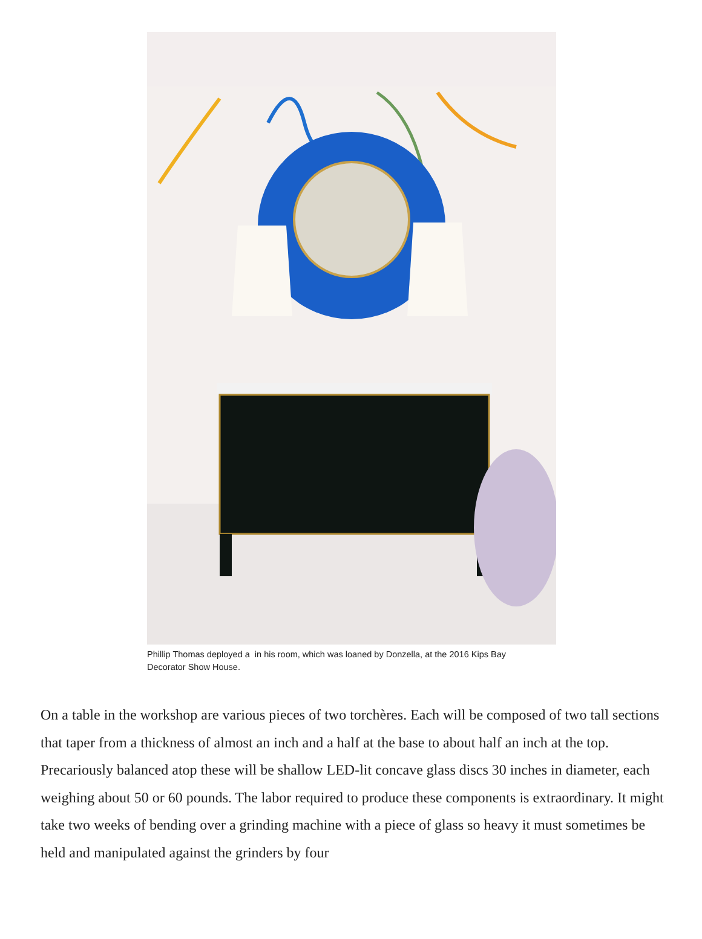Phillip Thomas deployed a in his room, which was loaned by Donzella, at the 2016 Kips Bay Decorator Show House.
On a table in the workshop are various pieces of two torchères. Each will be composed of two tall sections that taper from a thickness of almost an inch and a half at the base to about half an inch at the top. Precariously balanced atop these will be shallow LED-lit concave glass discs 30 inches in diameter, each weighing about 50 or 60 pounds. The labor required to produce these components is extraordinary. It might take two weeks of bending over a grinding machine with a piece of glass so heavy it must sometimes be held and manipulated against the grinders by four